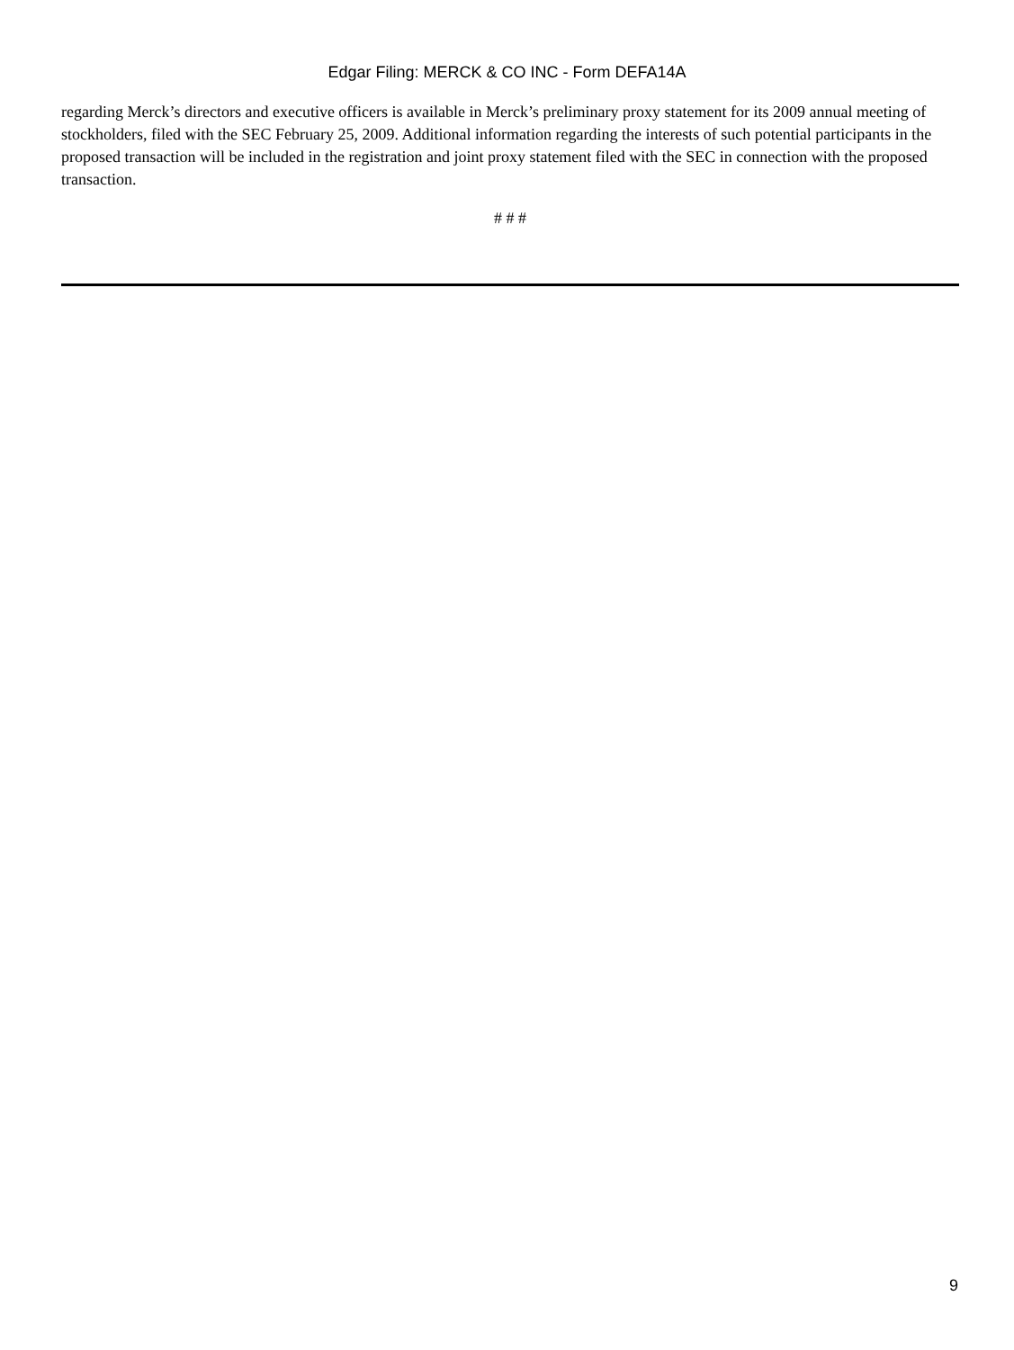Edgar Filing: MERCK & CO INC - Form DEFA14A
regarding Merck’s directors and executive officers is available in Merck’s preliminary proxy statement for its 2009 annual meeting of stockholders, filed with the SEC February 25, 2009. Additional information regarding the interests of such potential participants in the proposed transaction will be included in the registration and joint proxy statement filed with the SEC in connection with the proposed transaction.
# # #
9